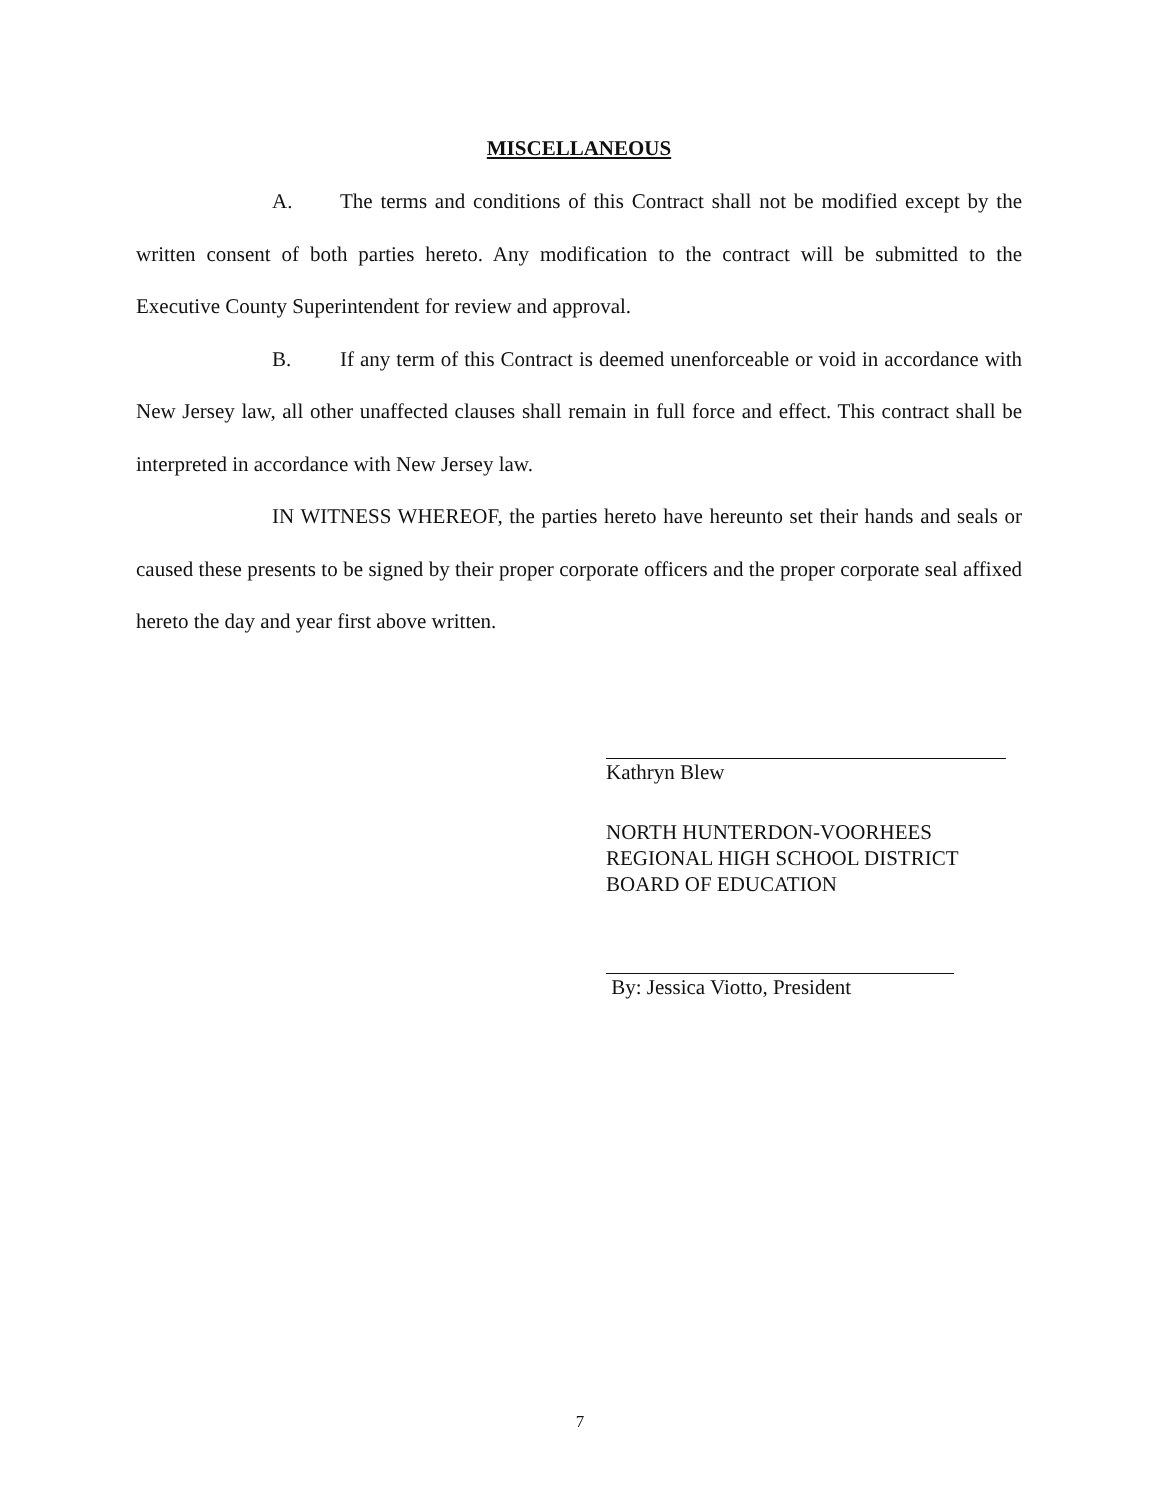MISCELLANEOUS
A. The terms and conditions of this Contract shall not be modified except by the written consent of both parties hereto. Any modification to the contract will be submitted to the Executive County Superintendent for review and approval.
B. If any term of this Contract is deemed unenforceable or void in accordance with New Jersey law, all other unaffected clauses shall remain in full force and effect. This contract shall be interpreted in accordance with New Jersey law.
IN WITNESS WHEREOF, the parties hereto have hereunto set their hands and seals or caused these presents to be signed by their proper corporate officers and the proper corporate seal affixed hereto the day and year first above written.
Kathryn Blew
NORTH HUNTERDON-VOORHEES
REGIONAL HIGH SCHOOL DISTRICT
BOARD OF EDUCATION
By: Jessica Viotto, President
7